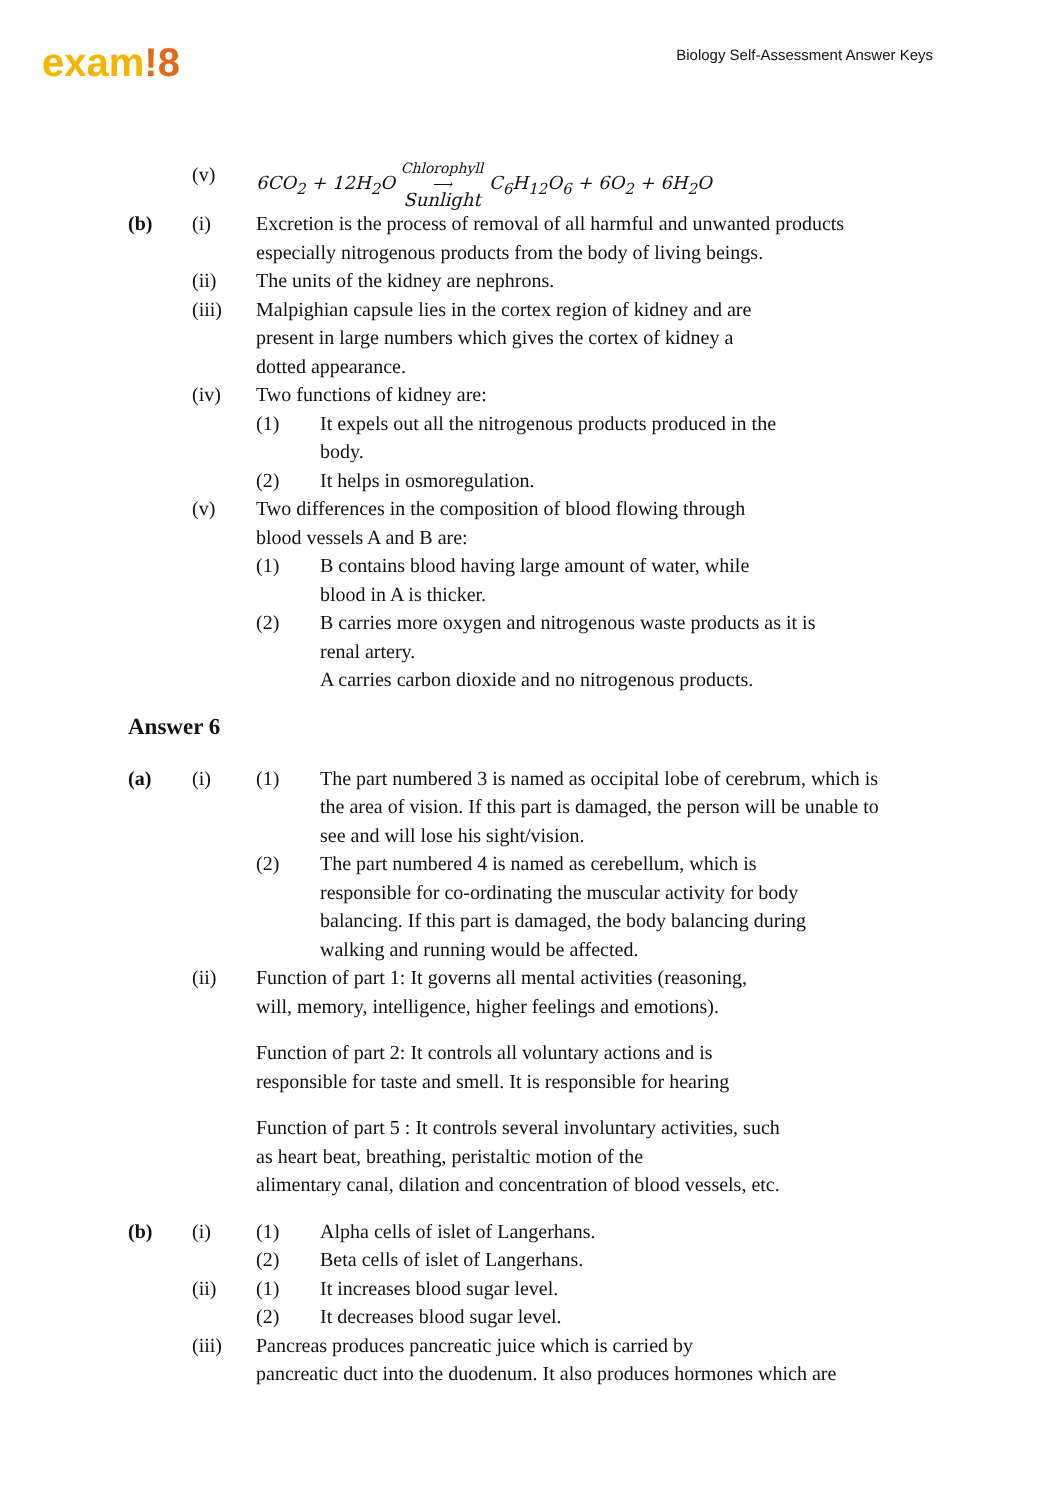exam!8
Biology Self-Assessment Answer Keys
(v) 6CO<sub>2</sub> + 12H<sub>2</sub>O Chlorophyll
⟶
Sunlight C<sub>6</sub>H<sub>12</sub>O<sub>6</sub> + 6O<sub>2</sub> + 6H<sub>2</sub>O
(b) (i) Excretion is the process of removal of all harmful and unwanted products especially nitrogenous products from the body of living beings.
(ii) The units of the kidney are nephrons.
(iii) Malpighian capsule lies in the cortex region of kidney and are present in large numbers which gives the cortex of kidney a dotted appearance.
(iv) Two functions of kidney are:
(1) It expels out all the nitrogenous products produced in the body.
(2) It helps in osmoregulation.
(v) Two differences in the composition of blood flowing through blood vessels A and B are:
(1) B contains blood having large amount of water, while blood in A is thicker.
(2) B carries more oxygen and nitrogenous waste products as it is renal artery.
A carries carbon dioxide and no nitrogenous products.
Answer 6
(a) (i) (1) The part numbered 3 is named as occipital lobe of cerebrum, which is the area of vision. If this part is damaged, the person will be unable to see and will lose his sight/vision.
(2) The part numbered 4 is named as cerebellum, which is responsible for co-ordinating the muscular activity for body balancing. If this part is damaged, the body balancing during walking and running would be affected.
(ii) Function of part 1: It governs all mental activities (reasoning, will, memory, intelligence, higher feelings and emotions).
Function of part 2: It controls all voluntary actions and is responsible for taste and smell. It is responsible for hearing
Function of part 5 : It controls several involuntary activities, such as heart beat, breathing, peristaltic motion of the alimentary canal, dilation and concentration of blood vessels, etc.
(b) (i) (1) Alpha cells of islet of Langerhans.
(2) Beta cells of islet of Langerhans.
(ii) (1) It increases blood sugar level.
(2) It decreases blood sugar level.
(iii) Pancreas produces pancreatic juice which is carried by
pancreatic duct into the duodenum. It also produces hormones which are